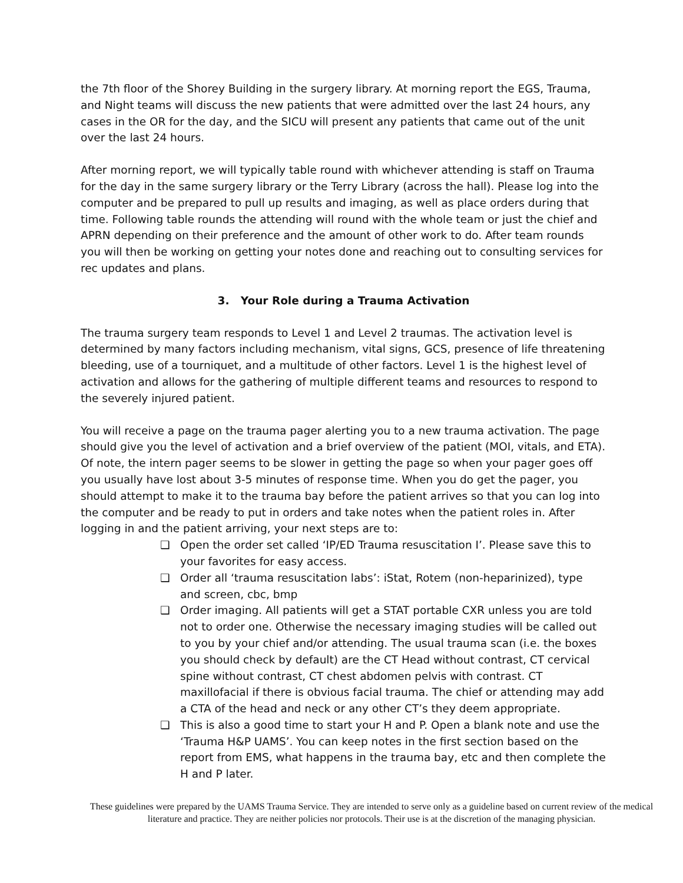the 7th floor of the Shorey Building in the surgery library. At morning report the EGS, Trauma, and Night teams will discuss the new patients that were admitted over the last 24 hours, any cases in the OR for the day, and the SICU will present any patients that came out of the unit over the last 24 hours.
After morning report, we will typically table round with whichever attending is staff on Trauma for the day in the same surgery library or the Terry Library (across the hall). Please log into the computer and be prepared to pull up results and imaging, as well as place orders during that time. Following table rounds the attending will round with the whole team or just the chief and APRN depending on their preference and the amount of other work to do. After team rounds you will then be working on getting your notes done and reaching out to consulting services for rec updates and plans.
3. Your Role during a Trauma Activation
The trauma surgery team responds to Level 1 and Level 2 traumas. The activation level is determined by many factors including mechanism, vital signs, GCS, presence of life threatening bleeding, use of a tourniquet, and a multitude of other factors. Level 1 is the highest level of activation and allows for the gathering of multiple different teams and resources to respond to the severely injured patient.
You will receive a page on the trauma pager alerting you to a new trauma activation. The page should give you the level of activation and a brief overview of the patient (MOI, vitals, and ETA). Of note, the intern pager seems to be slower in getting the page so when your pager goes off you usually have lost about 3-5 minutes of response time. When you do get the pager, you should attempt to make it to the trauma bay before the patient arrives so that you can log into the computer and be ready to put in orders and take notes when the patient roles in. After logging in and the patient arriving, your next steps are to:
❑ Open the order set called ‘IP/ED Trauma resuscitation I’. Please save this to your favorites for easy access.
❑ Order all ‘trauma resuscitation labs’: iStat, Rotem (non-heparinized), type and screen, cbc, bmp
❑ Order imaging. All patients will get a STAT portable CXR unless you are told not to order one. Otherwise the necessary imaging studies will be called out to you by your chief and/or attending. The usual trauma scan (i.e. the boxes you should check by default) are the CT Head without contrast, CT cervical spine without contrast, CT chest abdomen pelvis with contrast. CT maxillofacial if there is obvious facial trauma. The chief or attending may add a CTA of the head and neck or any other CT’s they deem appropriate.
❑ This is also a good time to start your H and P. Open a blank note and use the ‘Trauma H&P UAMS’. You can keep notes in the first section based on the report from EMS, what happens in the trauma bay, etc and then complete the H and P later.
These guidelines were prepared by the UAMS Trauma Service. They are intended to serve only as a guideline based on current review of the medical literature and practice. They are neither policies nor protocols. Their use is at the discretion of the managing physician.